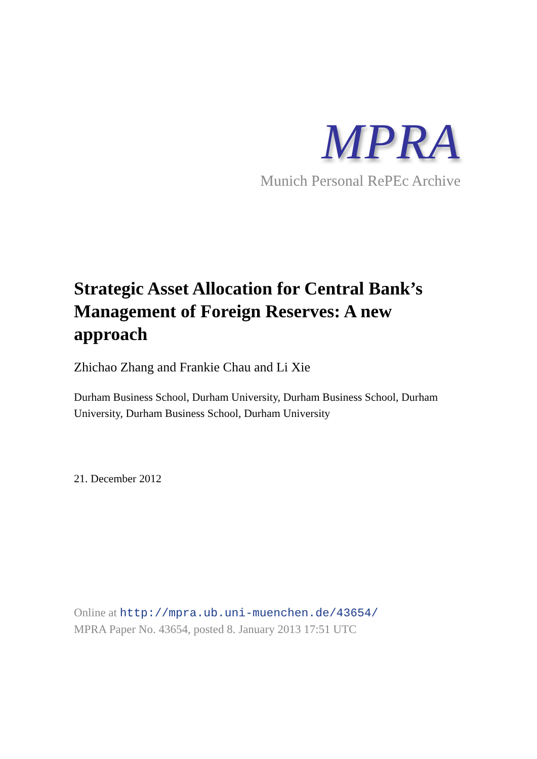MPRA
Munich Personal RePEc Archive
Strategic Asset Allocation for Central Bank’s Management of Foreign Reserves: A new approach
Zhichao Zhang and Frankie Chau and Li Xie
Durham Business School, Durham University, Durham Business School, Durham University, Durham Business School, Durham University
21. December 2012
Online at http://mpra.ub.uni-muenchen.de/43654/
MPRA Paper No. 43654, posted 8. January 2013 17:51 UTC